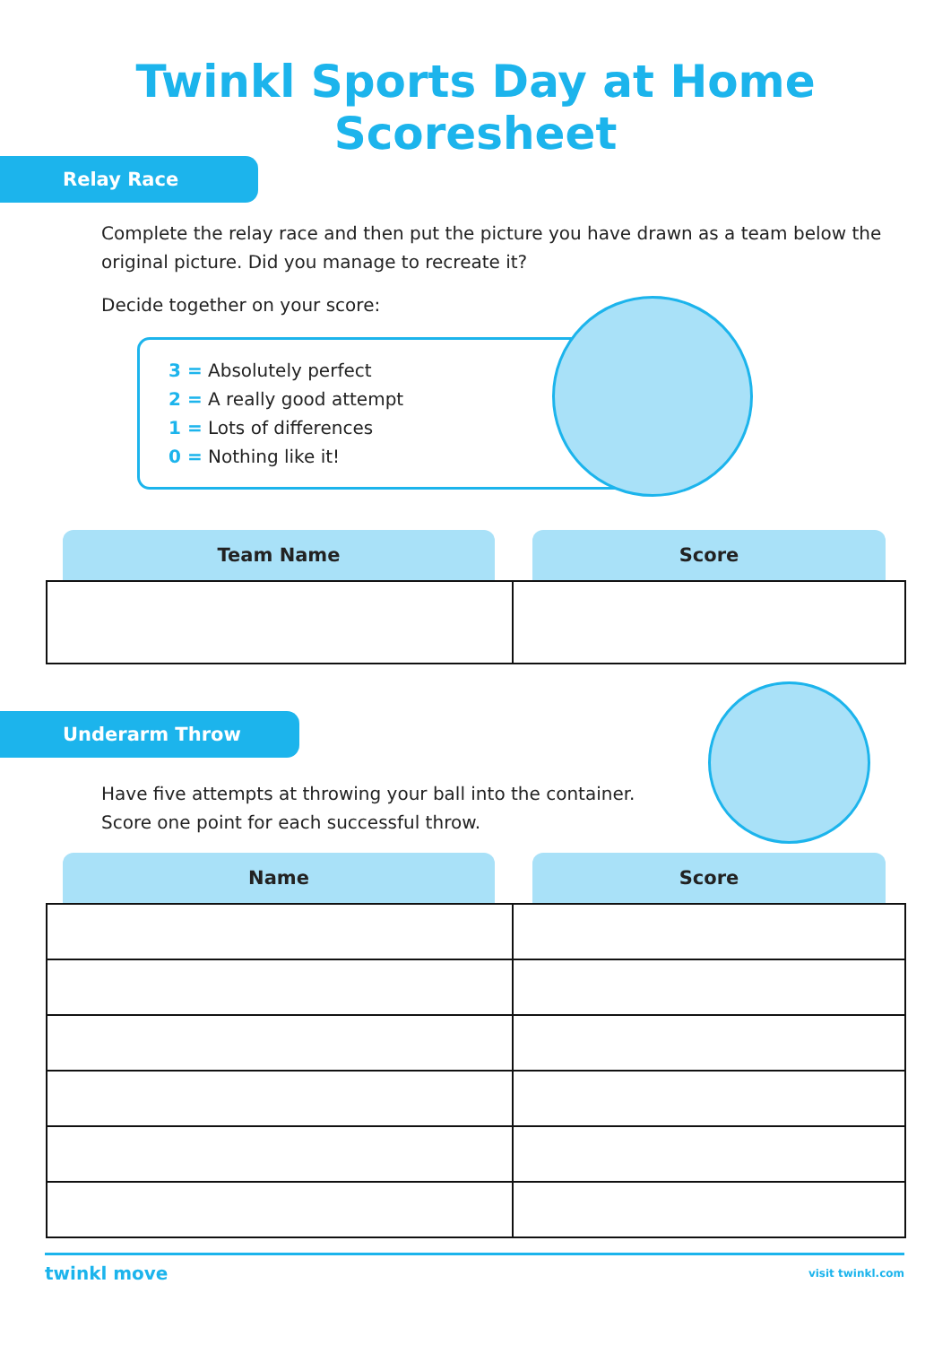Twinkl Sports Day at Home Scoresheet
Relay Race
Complete the relay race and then put the picture you have drawn as a team below the original picture. Did you manage to recreate it?
Decide together on your score:
3 = Absolutely perfect
2 = A really good attempt
1 = Lots of differences
0 = Nothing like it!
| Team Name | Score |
| --- | --- |
Underarm Throw
Have five attempts at throwing your ball into the container. Score one point for each successful throw.
| Name | Score |
| --- | --- |
twinkl move
visit twinkl.com